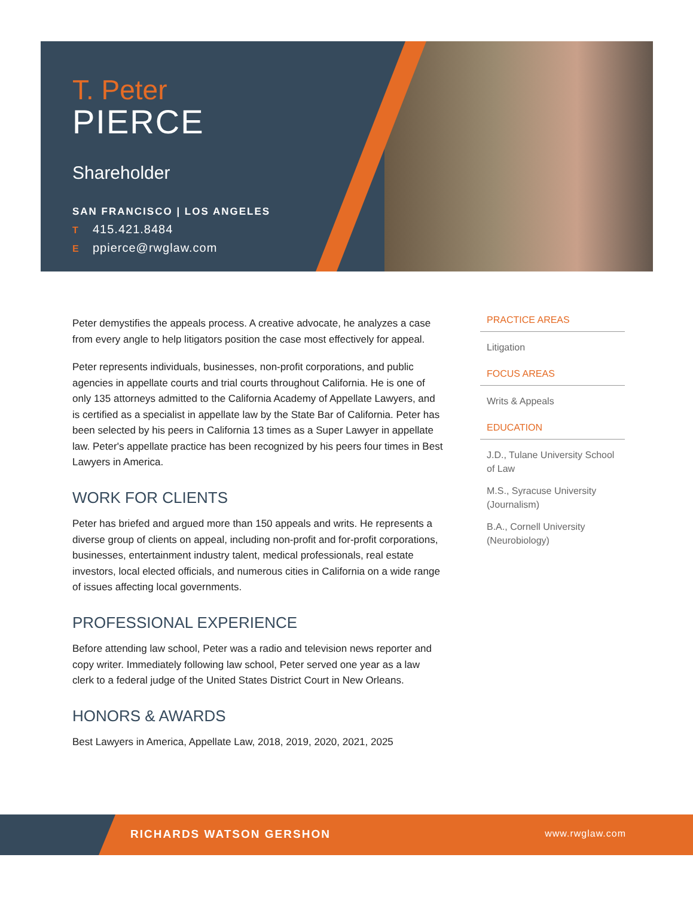T. Peter
PIERCE
Shareholder
SAN FRANCISCO | LOS ANGELES
T 415.421.8484
Eppierce@rwglaw.com
Peter demystifies the appeals process. A creative advocate, he analyzes a case from every angle to help litigators position the case most effectively for appeal.
Peter represents individuals, businesses, non-profit corporations, and public agencies in appellate courts and trial courts throughout California. He is one of only 135 attorneys admitted to the California Academy of Appellate Lawyers, and is certified as a specialist in appellate law by the State Bar of California. Peter has been selected by his peers in California 13 times as a Super Lawyer in appellate law. Peter's appellate practice has been recognized by his peers four times in Best Lawyers in America.
WORK FOR CLIENTS
Peter has briefed and argued more than 150 appeals and writs. He represents a diverse group of clients on appeal, including non-profit and for-profit corporations, businesses, entertainment industry talent, medical professionals, real estate investors, local elected officials, and numerous cities in California on a wide range of issues affecting local governments.
PROFESSIONAL EXPERIENCE
Before attending law school, Peter was a radio and television news reporter and copy writer. Immediately following law school, Peter served one year as a law clerk to a federal judge of the United States District Court in New Orleans.
HONORS & AWARDS
Best Lawyers in America, Appellate Law, 2018, 2019, 2020, 2021, 2025
PRACTICE AREAS
Litigation
FOCUS AREAS
Writs & Appeals
EDUCATION
J.D., Tulane University School of Law
M.S., Syracuse University (Journalism)
B.A., Cornell University (Neurobiology)
RICHARDS WATSON GERSHON www.rwglaw.com